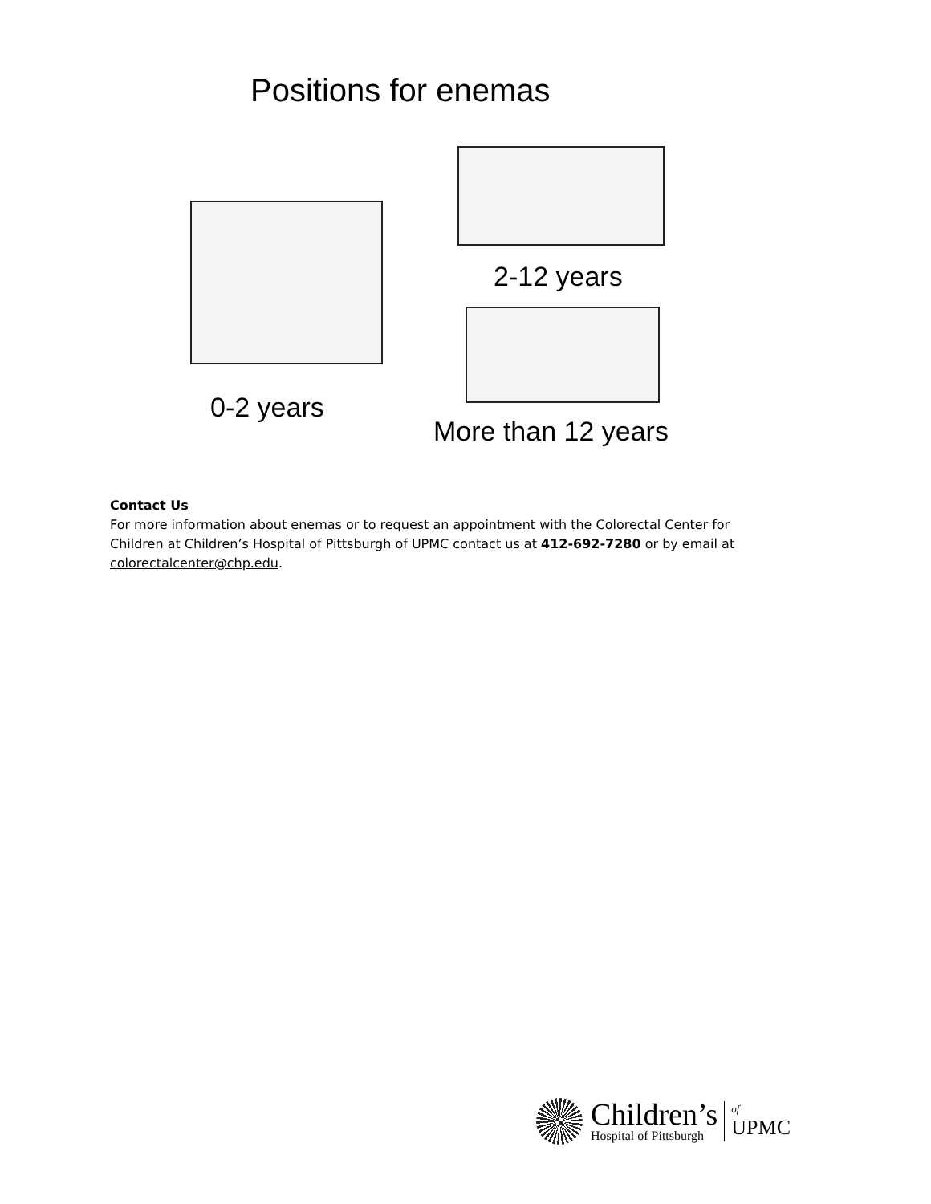Positions for enemas
2-12 years
0-2 years
More than 12 years
Contact Us
For more information about enemas or to request an appointment with the Colorectal Center for Children at Children’s Hospital of Pittsburgh of UPMC contact us at 412-692-7280 or by email at colorectalcenter@chp.edu.
Children’s
Hospital of Pittsburgh
of
UPMC